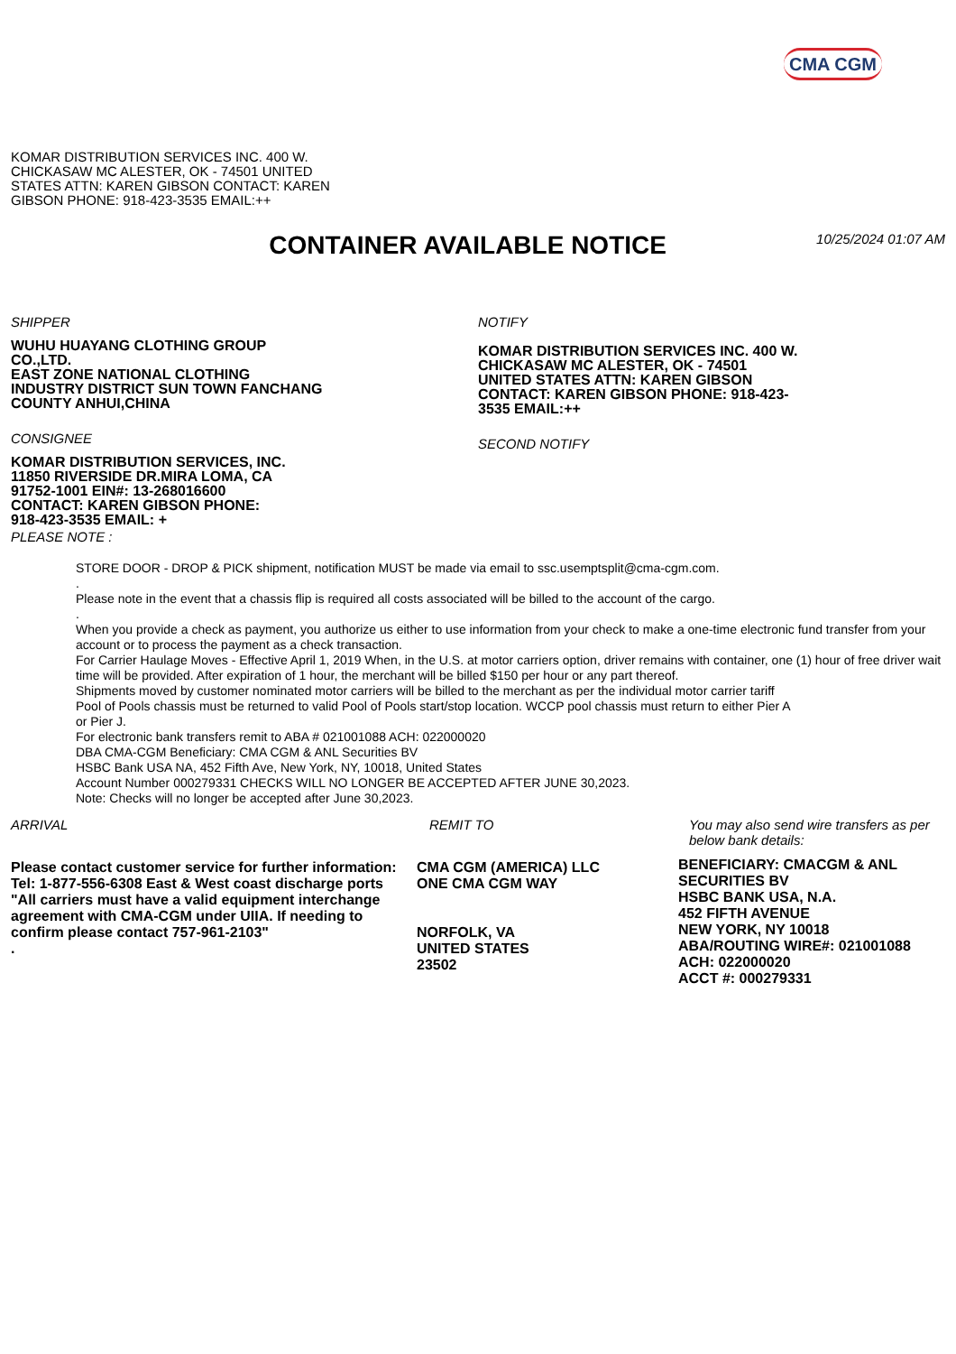CMA CGM
KOMAR DISTRIBUTION SERVICES INC. 400 W. CHICKASAW MC ALESTER, OK - 74501 UNITED STATES ATTN: KAREN GIBSON CONTACT: KAREN GIBSON PHONE: 918-423-3535 EMAIL:++
CONTAINER AVAILABLE NOTICE
10/25/2024 01:07 AM
SHIPPER
WUHU HUAYANG CLOTHING GROUP
CO.,LTD.
EAST ZONE NATIONAL CLOTHING
INDUSTRY DISTRICT SUN TOWN FANCHANG
COUNTY ANHUI,CHINA
CONSIGNEE
KOMAR DISTRIBUTION SERVICES, INC.
11850 RIVERSIDE DR.MIRA LOMA, CA
91752-1001 EIN#: 13-268016600
CONTACT: KAREN GIBSON PHONE:
918-423-3535 EMAIL: +
PLEASE NOTE :
NOTIFY
KOMAR DISTRIBUTION SERVICES INC. 400 W. CHICKASAW MC ALESTER, OK - 74501 UNITED STATES ATTN: KAREN GIBSON CONTACT: KAREN GIBSON PHONE: 918-423-3535 EMAIL:++
SECOND NOTIFY
STORE DOOR - DROP & PICK shipment, notification MUST be made via email to ssc.usemptsplit@cma-cgm.com.
.
Please note in the event that a chassis flip is required all costs associated will be billed to the account of the cargo.
.
When you provide a check as payment, you authorize us either to use information from your check to make a one-time electronic fund transfer from your account or to process the payment as a check transaction.
For Carrier Haulage Moves - Effective April 1, 2019 When, in the U.S. at motor carriers option, driver remains with container, one (1) hour of free driver wait time will be provided. After expiration of 1 hour, the merchant will be billed $150 per hour or any part thereof.
Shipments moved by customer nominated motor carriers will be billed to the merchant as per the individual motor carrier tariff
Pool of Pools chassis must be returned to valid Pool of Pools start/stop location. WCCP pool chassis must return to either Pier A
or Pier J.
For electronic bank transfers remit to ABA # 021001088 ACH: 022000020
DBA CMA-CGM Beneficiary: CMA CGM & ANL Securities BV
HSBC Bank USA NA, 452 Fifth Ave, New York, NY, 10018, United States
Account Number 000279331 CHECKS WILL NO LONGER BE ACCEPTED AFTER JUNE 30,2023.
Note: Checks will no longer be accepted after June 30,2023.
ARRIVAL
Please contact customer service for further information: Tel: 1-877-556-6308 East & West coast discharge ports "All carriers must have a valid equipment interchange agreement with CMA-CGM under UIIA. If needing to confirm please contact 757-961-2103"
.
REMIT TO
CMA CGM (AMERICA) LLC
ONE CMA CGM WAY
NORFOLK, VA
UNITED STATES
23502
You may also send wire transfers as per below bank details:
BENEFICIARY: CMACGM & ANL SECURITIES BV
HSBC BANK USA, N.A.
452 FIFTH AVENUE
NEW YORK, NY 10018
ABA/ROUTING WIRE#: 021001088
ACH: 022000020
ACCT #: 000279331